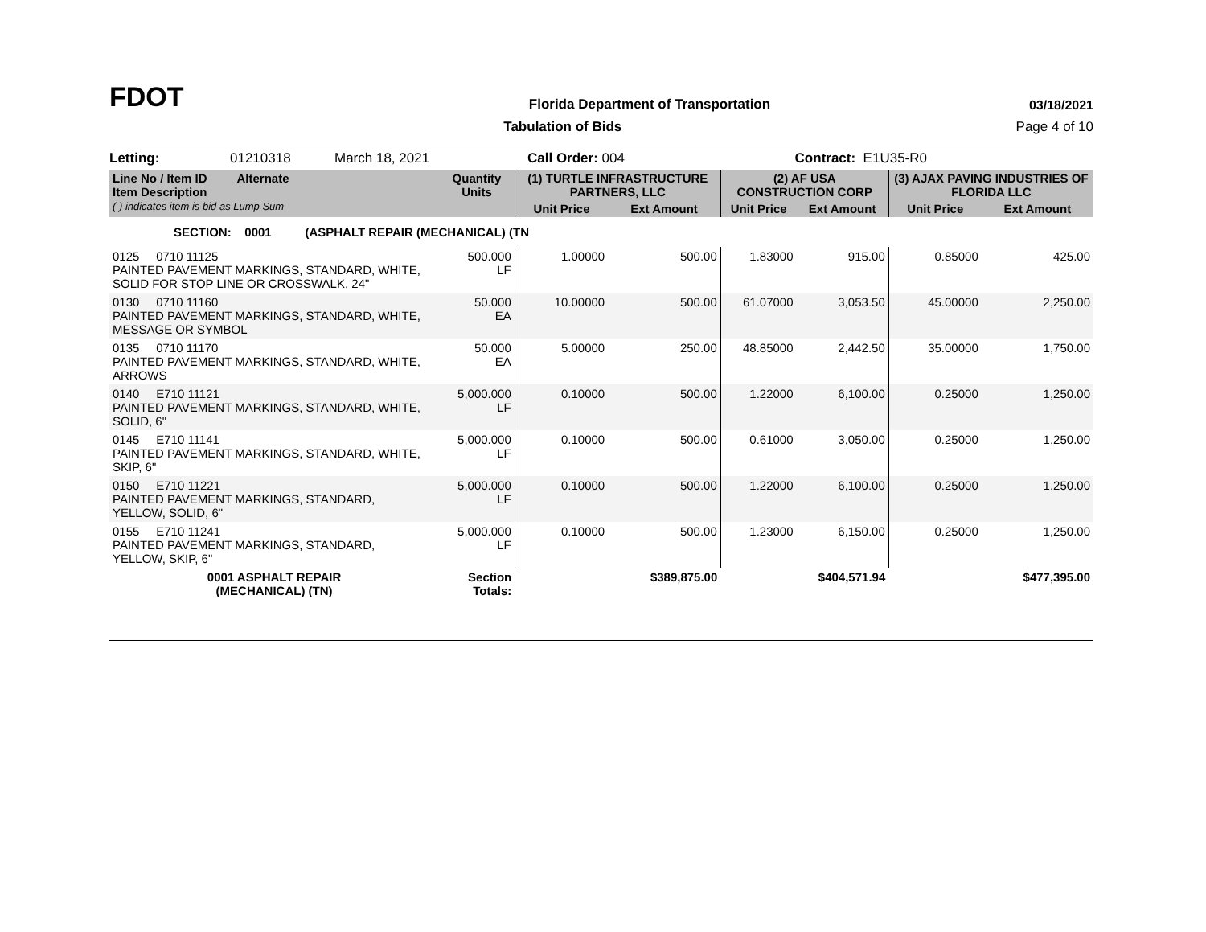FDOT
Florida Department of Transportation
03/18/2021
Tabulation of Bids Page 4 of 10
Letting: 01210318 March 18, 2021 Call Order: 004 Contract: E1U35-R0
| Line No / Item ID Alternate Item Description ( ) indicates item is bid as Lump Sum | | Quantity Units | (1) TURTLE INFRASTRUCTURE PARTNERS, LLC | | (2) AF USA CONSTRUCTION CORP | | (3) AJAX PAVING INDUSTRIES OF FLORIDA LLC | |
| --- | --- | --- | --- | --- | --- | --- | --- | --- |
| | | | Unit Price | Ext Amount | Unit Price | Ext Amount | Unit Price | Ext Amount |
| SECTION: 0001 (ASPHALT REPAIR (MECHANICAL) (TN | | | | | | | | |
| 0125 0710 11125 PAINTED PAVEMENT MARKINGS, STANDARD, WHITE, SOLID FOR STOP LINE OR CROSSWALK, 24" | | 500.000 LF | 1.00000 | 500.00 | 1.83000 | 915.00 | 0.85000 | 425.00 |
| 0130 0710 11160 PAINTED PAVEMENT MARKINGS, STANDARD, WHITE, MESSAGE OR SYMBOL | | 50.000 EA | 10.00000 | 500.00 | 61.07000 | 3,053.50 | 45.00000 | 2,250.00 |
| 0135 0710 11170 PAINTED PAVEMENT MARKINGS, STANDARD, WHITE, ARROWS | | 50.000 EA | 5.00000 | 250.00 | 48.85000 | 2,442.50 | 35.00000 | 1,750.00 |
| 0140 E710 11121 PAINTED PAVEMENT MARKINGS, STANDARD, WHITE, SOLID, 6" | | 5,000.000 LF | 0.10000 | 500.00 | 1.22000 | 6,100.00 | 0.25000 | 1,250.00 |
| 0145 E710 11141 PAINTED PAVEMENT MARKINGS, STANDARD, WHITE, SKIP, 6" | | 5,000.000 LF | 0.10000 | 500.00 | 0.61000 | 3,050.00 | 0.25000 | 1,250.00 |
| 0150 E710 11221 PAINTED PAVEMENT MARKINGS, STANDARD, YELLOW, SOLID, 6" | | 5,000.000 LF | 0.10000 | 500.00 | 1.22000 | 6,100.00 | 0.25000 | 1,250.00 |
| 0155 E710 11241 PAINTED PAVEMENT MARKINGS, STANDARD, YELLOW, SKIP, 6" | | 5,000.000 LF | 0.10000 | 500.00 | 1.23000 | 6,150.00 | 0.25000 | 1,250.00 |
| 0001 ASPHALT REPAIR (MECHANICAL) (TN) | | Section Totals: | | $389,875.00 | | $404,571.94 | | $477,395.00 |